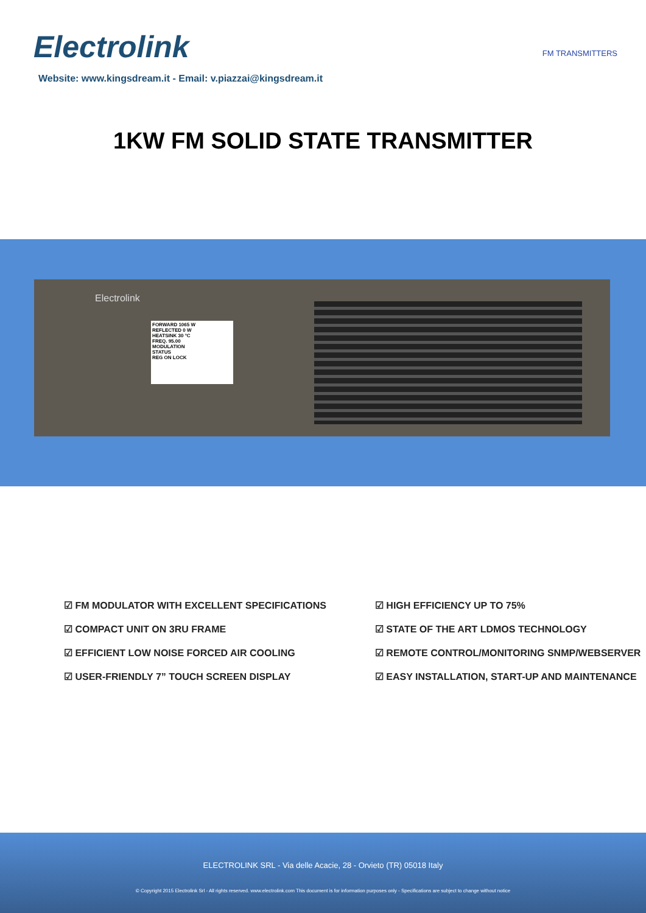Electrolink
FM TRANSMITTERS
Website: www.kingsdream.it - Email: v.piazzai@kingsdream.it
1KW FM SOLID STATE TRANSMITTER
Electrolink
FORWARD 1065 W
REFLECTED 0 W
HEATSINK 30 °C
FREQ. 95.00
MODULATION
STATUS
REG ON LOCK
☑ FM MODULATOR WITH EXCELLENT SPECIFICATIONS
☑ COMPACT UNIT ON 3RU FRAME
☑ EFFICIENT LOW NOISE FORCED AIR COOLING
☑ USER-FRIENDLY 7” TOUCH SCREEN DISPLAY
☑ HIGH EFFICIENCY UP TO 75%
☑ STATE OF THE ART LDMOS TECHNOLOGY
☑ REMOTE CONTROL/MONITORING SNMP/WEBSERVER
☑ EASY INSTALLATION, START-UP AND MAINTENANCE
ELECTROLINK SRL - Via delle Acacie, 28 - Orvieto (TR) 05018 Italy
© Copyright 2015 Electrolink Srl - All rights reserved. www.electrolink.com This document is for information purposes only - Specifications are subject to change without notice